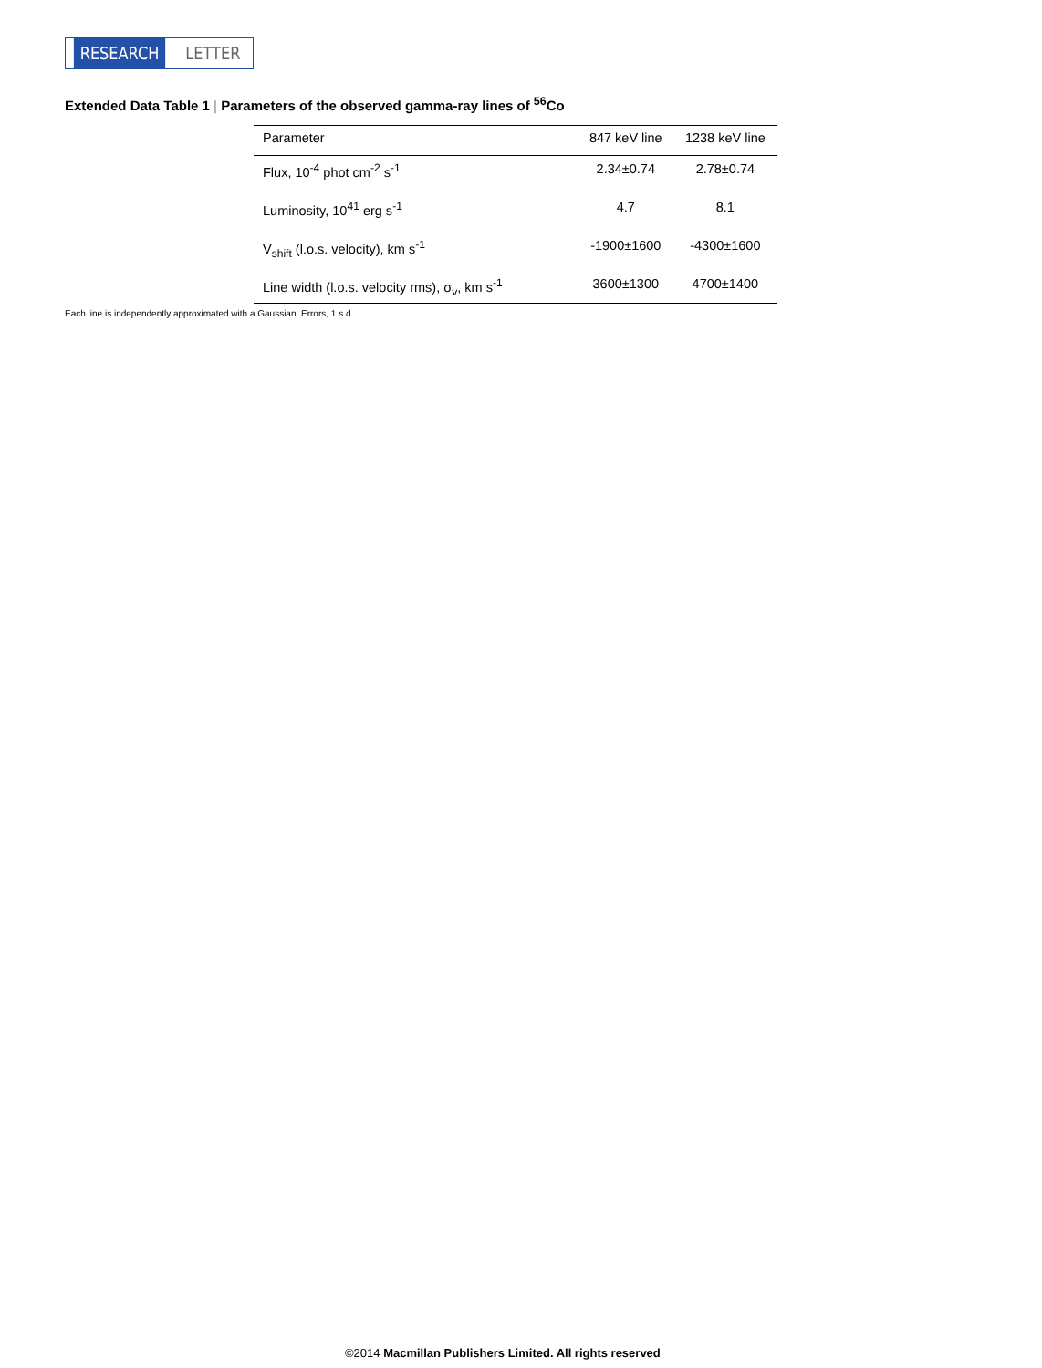RESEARCH LETTER
Extended Data Table 1 | Parameters of the observed gamma-ray lines of <sup>56</sup>Co
| Parameter | 847 keV line | 1238 keV line |
| --- | --- | --- |
| Flux, 10<sup>-4</sup> phot cm<sup>-2</sup> s<sup>-1</sup> | 2.34±0.74 | 2.78±0.74 |
| Luminosity, 10<sup>41</sup> erg s<sup>-1</sup> | 4.7 | 8.1 |
| V<sub>shift</sub> (l.o.s. velocity), km s<sup>-1</sup> | -1900±1600 | -4300±1600 |
| Line width (l.o.s. velocity rms), σ<sub>v</sub>, km s<sup>-1</sup> | 3600±1300 | 4700±1400 |
Each line is independently approximated with a Gaussian. Errors, 1 s.d.
©2014 Macmillan Publishers Limited. All rights reserved